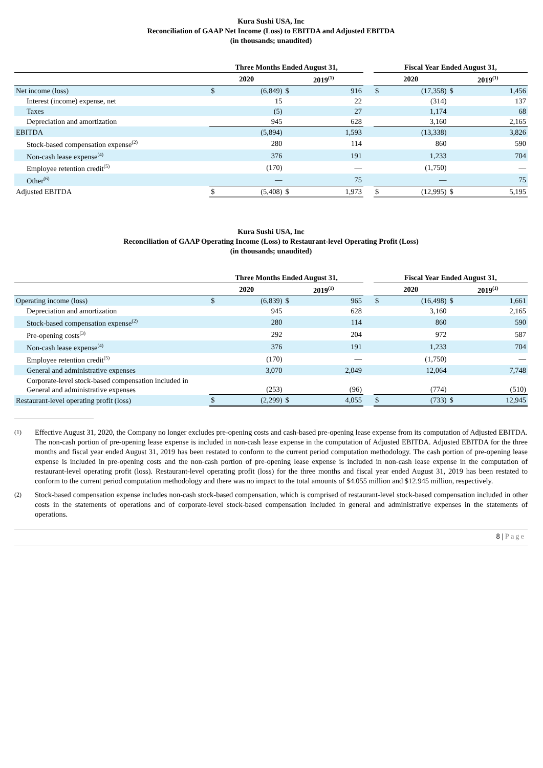Kura Sushi USA, Inc
Reconciliation of GAAP Net Income (Loss) to EBITDA and Adjusted EBITDA
(in thousands; unaudited)
| | Three Months Ended August 31, | | | | | Fiscal Year Ended August 31, | | | |
| --- | --- | --- | --- | --- | --- | --- | --- | --- | --- |
| | 2020 | | 2019<sup>(1)</sup> | | | 2020 | | 2019<sup>(1)</sup> | |
| Net income (loss) | $ | (6,849) | $ | 916 | | $ | (17,358) | $ | 1,456 |
| Interest (income) expense, net | | 15 | | 22 | | | (314) | | 137 |
| Taxes | | (5) | | 27 | | | 1,174 | | 68 |
| Depreciation and amortization | | 945 | | 628 | | | 3,160 | | 2,165 |
| EBITDA | | (5,894) | | 1,593 | | | (13,338) | | 3,826 |
| Stock-based compensation expense<sup>(2)</sup> | | 280 | | 114 | | | 860 | | 590 |
| Non-cash lease expense<sup>(4)</sup> | | 376 | | 191 | | | 1,233 | | 704 |
| Employee retention credit<sup>(5)</sup> | | (170) | | — | | | (1,750) | | — |
| Other<sup>(6)</sup> | | — | | 75 | | | — | | 75 |
| Adjusted EBITDA | $ | (5,408) | $ | 1,973 | | $ | (12,995) | $ | 5,195 |
Kura Sushi USA, Inc
Reconciliation of GAAP Operating Income (Loss) to Restaurant-level Operating Profit (Loss)
(in thousands; unaudited)
| | Three Months Ended August 31, | | | | | Fiscal Year Ended August 31, | | | |
| --- | --- | --- | --- | --- | --- | --- | --- | --- | --- |
| | 2020 | | 2019<sup>(1)</sup> | | | 2020 | | 2019<sup>(1)</sup> | |
| Operating income (loss) | $ | (6,839) | $ | 965 | | $ | (16,498) | $ | 1,661 |
| Depreciation and amortization | | 945 | | 628 | | | 3,160 | | 2,165 |
| Stock-based compensation expense<sup>(2)</sup> | | 280 | | 114 | | | 860 | | 590 |
| Pre-opening costs<sup>(3)</sup> | | 292 | | 204 | | | 972 | | 587 |
| Non-cash lease expense<sup>(4)</sup> | | 376 | | 191 | | | 1,233 | | 704 |
| Employee retention credit<sup>(5)</sup> | | (170) | | — | | | (1,750) | | — |
| General and administrative expenses | | 3,070 | | 2,049 | | | 12,064 | | 7,748 |
| Corporate-level stock-based compensation included in General and administrative expenses | | (253) | | (96) | | | (774) | | (510) |
| Restaurant-level operating profit (loss) | $ | (2,299) | $ | 4,055 | | $ | (733) | $ | 12,945 |
(1)
Effective August 31, 2020, the Company no longer excludes pre-opening costs and cash-based pre-opening lease expense from its computation of Adjusted EBITDA. The non-cash portion of pre-opening lease expense is included in non-cash lease expense in the computation of Adjusted EBITDA. Adjusted EBITDA for the three months and fiscal year ended August 31, 2019 has been restated to conform to the current period computation methodology. The cash portion of pre-opening lease expense is included in pre-opening costs and the non-cash portion of pre-opening lease expense is included in non-cash lease expense in the computation of restaurant-level operating profit (loss). Restaurant-level operating profit (loss) for the three months and fiscal year ended August 31, 2019 has been restated to conform to the current period computation methodology and there was no impact to the total amounts of $4.055 million and $12.945 million, respectively.
(2)
Stock-based compensation expense includes non-cash stock-based compensation, which is comprised of restaurant-level stock-based compensation included in other costs in the statements of operations and of corporate-level stock-based compensation included in general and administrative expenses in the statements of operations.
8 | Page